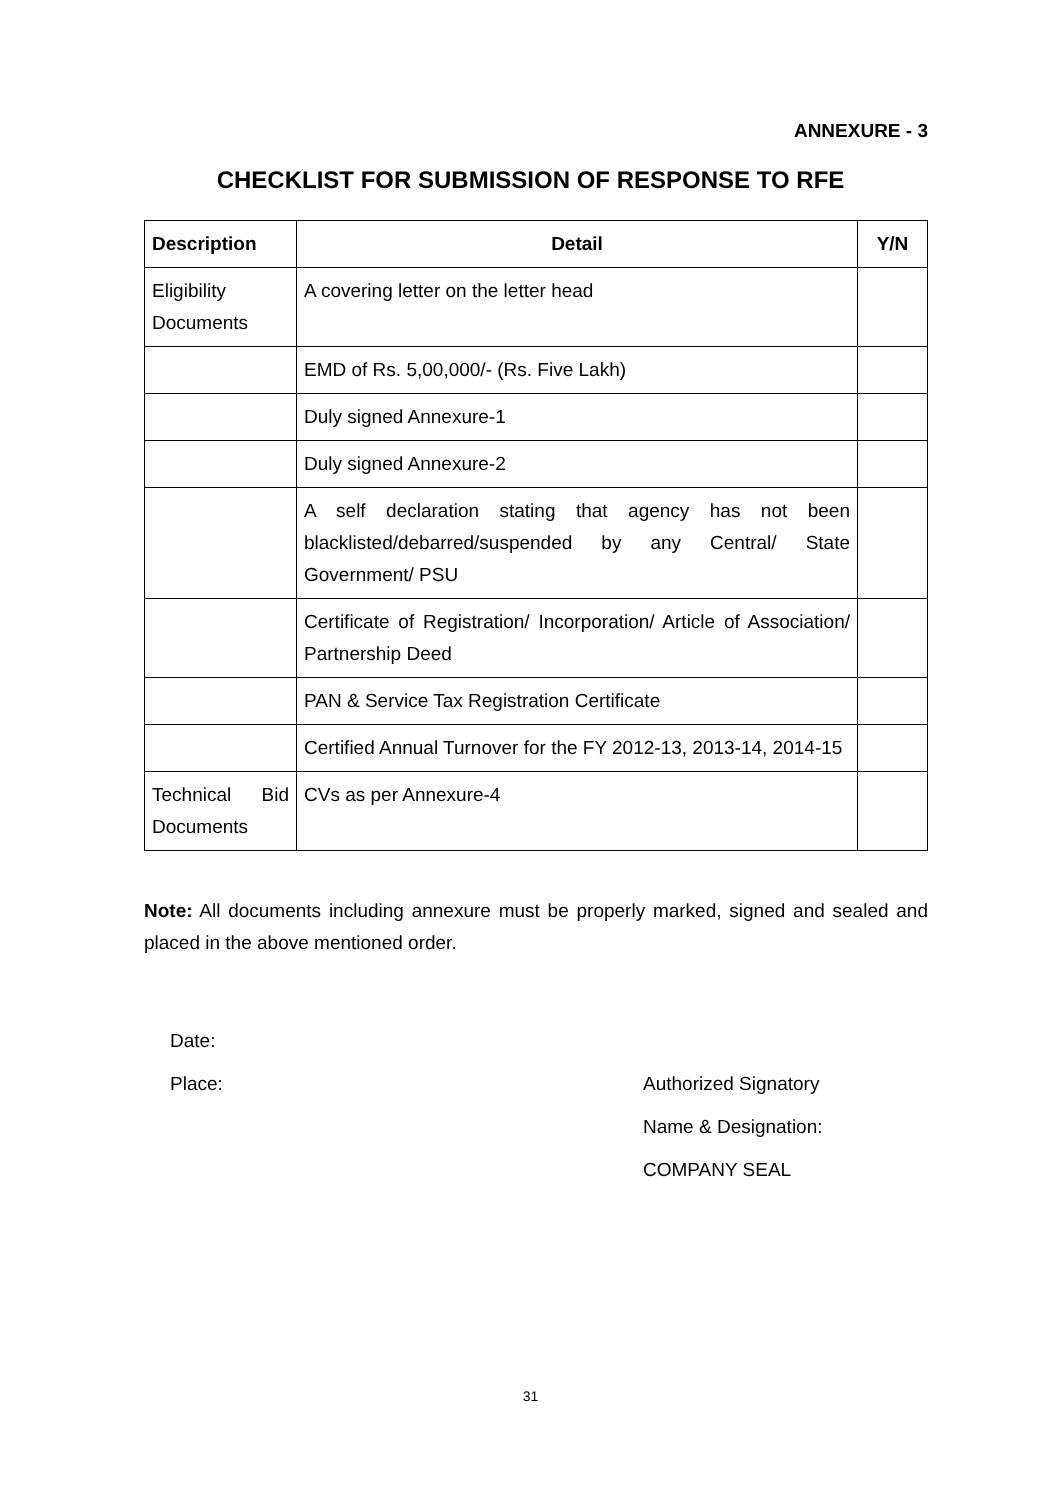ANNEXURE - 3
CHECKLIST FOR SUBMISSION OF RESPONSE TO RFE
| Description | Detail | Y/N |
| --- | --- | --- |
| Eligibility Documents | A covering letter on the letter head | |
| | EMD of Rs. 5,00,000/- (Rs. Five Lakh) | |
| | Duly signed Annexure-1 | |
| | Duly signed Annexure-2 | |
| | A self declaration stating that agency has not been blacklisted/debarred/suspended by any Central/ State Government/ PSU | |
| | Certificate of Registration/ Incorporation/ Article of Association/ Partnership Deed | |
| | PAN & Service Tax Registration Certificate | |
| | Certified Annual Turnover for the FY 2012-13, 2013-14, 2014-15 | |
| Technical Bid Documents | CVs as per Annexure-4 | |
Note: All documents including annexure must be properly marked, signed and sealed and placed in the above mentioned order.
Date:
Place: Authorized Signatory
Name & Designation:
COMPANY SEAL
31